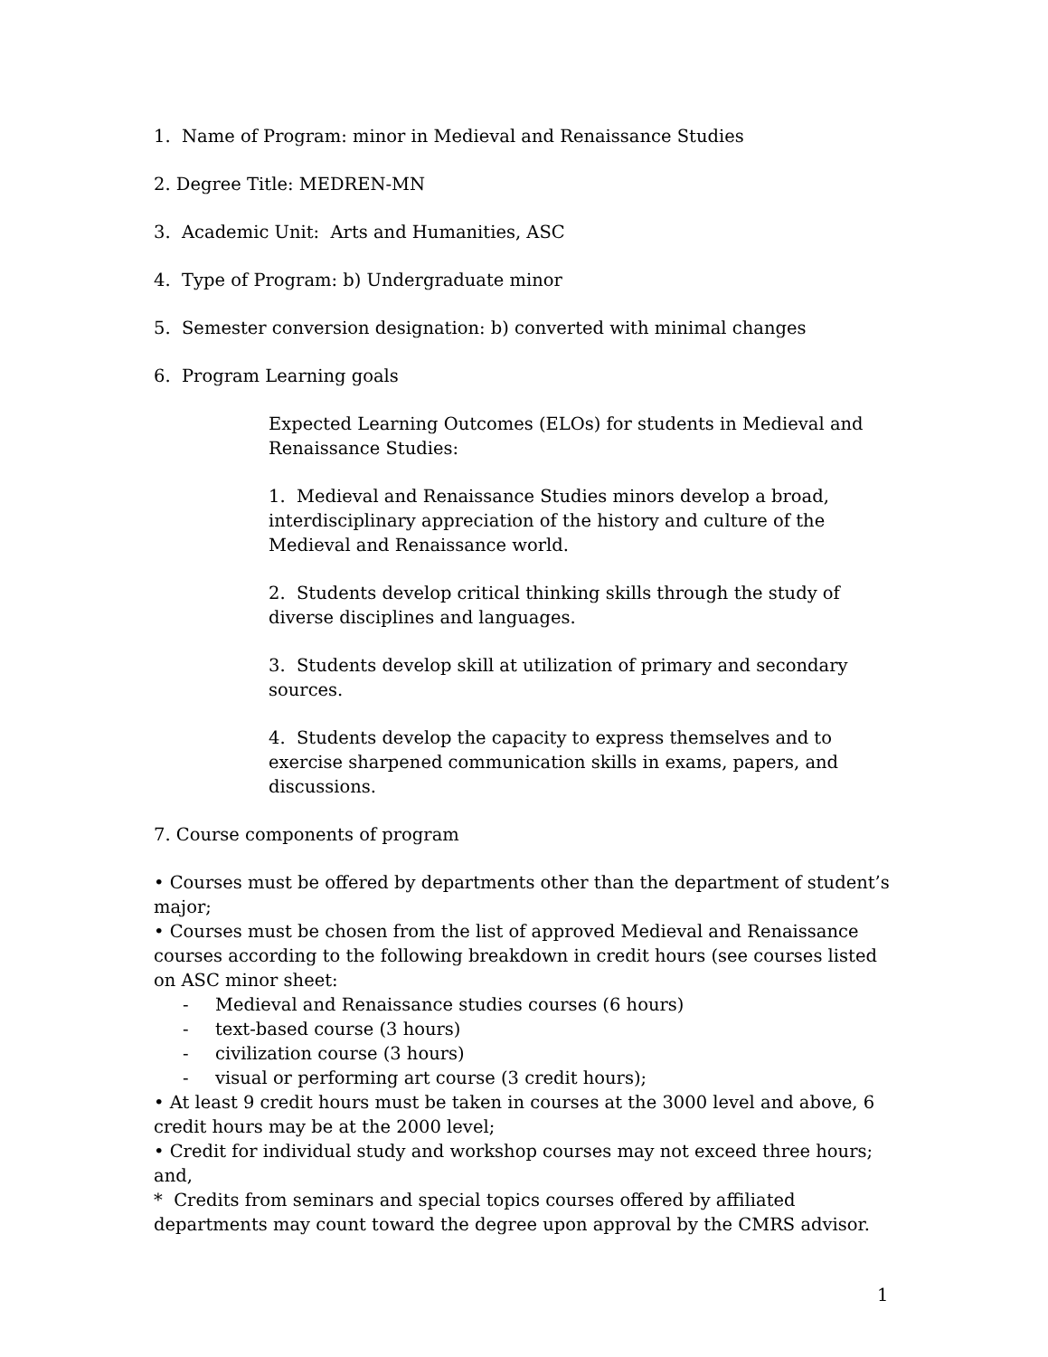1. Name of Program: minor in Medieval and Renaissance Studies
2. Degree Title: MEDREN-MN
3. Academic Unit: Arts and Humanities, ASC
4. Type of Program: b) Undergraduate minor
5. Semester conversion designation: b) converted with minimal changes
6. Program Learning goals
Expected Learning Outcomes (ELOs) for students in Medieval and Renaissance Studies:
1. Medieval and Renaissance Studies minors develop a broad, interdisciplinary appreciation of the history and culture of the Medieval and Renaissance world.
2. Students develop critical thinking skills through the study of diverse disciplines and languages.
3. Students develop skill at utilization of primary and secondary sources.
4. Students develop the capacity to express themselves and to exercise sharpened communication skills in exams, papers, and discussions.
7. Course components of program
• Courses must be offered by departments other than the department of student’s major;
• Courses must be chosen from the list of approved Medieval and Renaissance courses according to the following breakdown in credit hours (see courses listed on ASC minor sheet:
- Medieval and Renaissance studies courses (6 hours)
- text-based course (3 hours)
- civilization course (3 hours)
- visual or performing art course (3 credit hours);
• At least 9 credit hours must be taken in courses at the 3000 level and above, 6 credit hours may be at the 2000 level;
• Credit for individual study and workshop courses may not exceed three hours; and,
* Credits from seminars and special topics courses offered by affiliated departments may count toward the degree upon approval by the CMRS advisor.
1